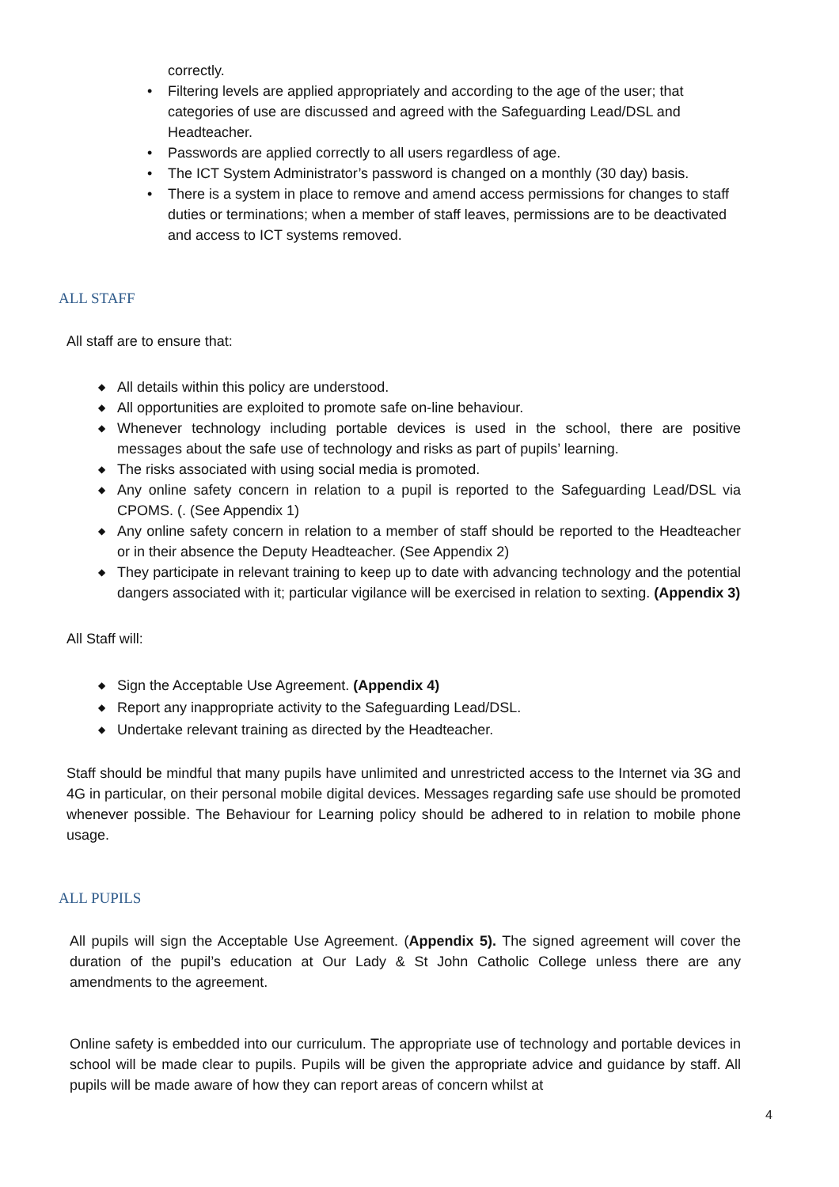correctly.
• Filtering levels are applied appropriately and according to the age of the user; that categories of use are discussed and agreed with the Safeguarding Lead/DSL and Headteacher.
• Passwords are applied correctly to all users regardless of age.
• The ICT System Administrator’s password is changed on a monthly (30 day) basis.
• There is a system in place to remove and amend access permissions for changes to staff duties or terminations; when a member of staff leaves, permissions are to be deactivated and access to ICT systems removed.
ALL STAFF
All staff are to ensure that:
◆ All details within this policy are understood.
◆ All opportunities are exploited to promote safe on-line behaviour.
◆ Whenever technology including portable devices is used in the school, there are positive messages about the safe use of technology and risks as part of pupils’ learning.
◆ The risks associated with using social media is promoted.
◆ Any online safety concern in relation to a pupil is reported to the Safeguarding Lead/DSL via CPOMS. (. (See Appendix 1)
◆ Any online safety concern in relation to a member of staff should be reported to the Headteacher or in their absence the Deputy Headteacher. (See Appendix 2)
◆ They participate in relevant training to keep up to date with advancing technology and the potential dangers associated with it; particular vigilance will be exercised in relation to sexting. (Appendix 3)
All Staff will:
◆ Sign the Acceptable Use Agreement. (Appendix 4)
◆ Report any inappropriate activity to the Safeguarding Lead/DSL.
◆ Undertake relevant training as directed by the Headteacher.
Staff should be mindful that many pupils have unlimited and unrestricted access to the Internet via 3G and 4G in particular, on their personal mobile digital devices. Messages regarding safe use should be promoted whenever possible. The Behaviour for Learning policy should be adhered to in relation to mobile phone usage.
ALL PUPILS
All pupils will sign the Acceptable Use Agreement. (Appendix 5). The signed agreement will cover the duration of the pupil’s education at Our Lady & St John Catholic College unless there are any amendments to the agreement.
Online safety is embedded into our curriculum. The appropriate use of technology and portable devices in school will be made clear to pupils. Pupils will be given the appropriate advice and guidance by staff. All pupils will be made aware of how they can report areas of concern whilst at
4